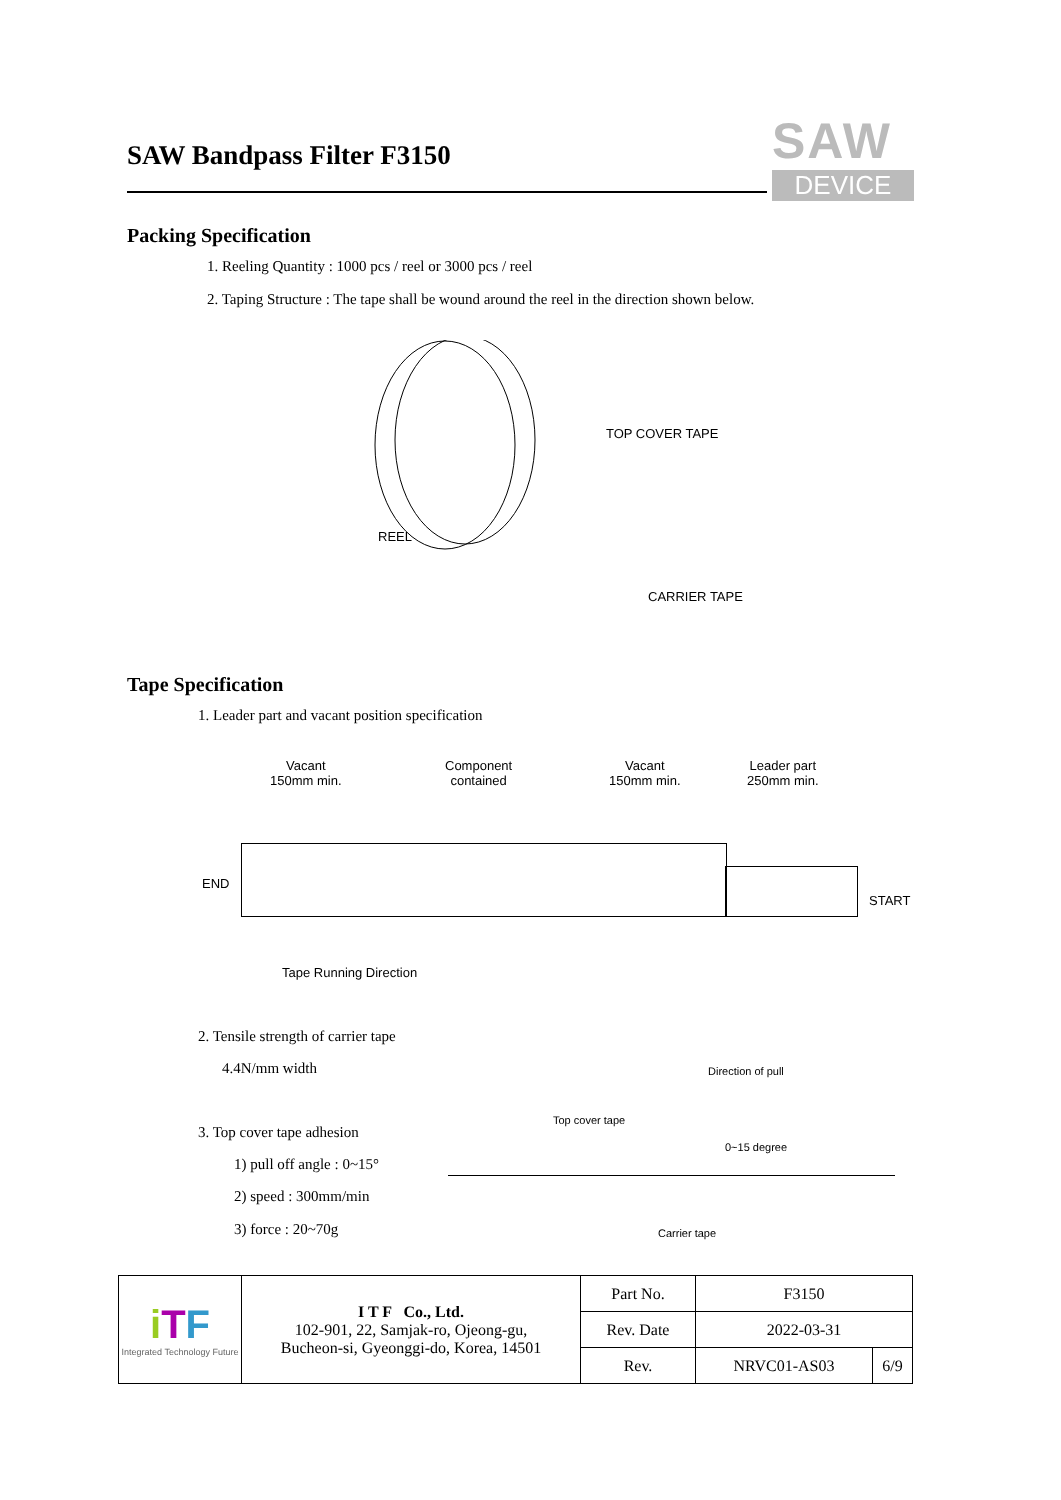SAW Bandpass Filter F3150
SAW
DEVICE
Packing Specification
1. Reeling Quantity : 1000 pcs / reel or 3000 pcs / reel
2. Taping Structure : The tape shall be wound around the reel in the direction shown below.
TOP COVER TAPE
REEL
CARRIER TAPE
Tape Specification
1. Leader part and vacant position specification
Vacant
150mm min.
Component
contained
Vacant
150mm min.
Leader part
250mm min.
END
START
Tape Running Direction
2. Tensile strength of carrier tape
4.4N/mm width
3. Top cover tape adhesion
1) pull off angle : 0~15°
2) speed : 300mm/min
3) force : 20~70g
Direction of pull
Top cover tape
0~15 degree
Carrier tape
| i T F Integrated Technology Future | I T F Co., Ltd. 102-901, 22, Samjak-ro, Ojeong-gu, Bucheon-si, Gyeonggi-do, Korea, 14501 | Part No. | F3150 | |
| | | Rev. Date | 2022-03-31 | |
| | | Rev. | NRVC01-AS03 | 6/9 |